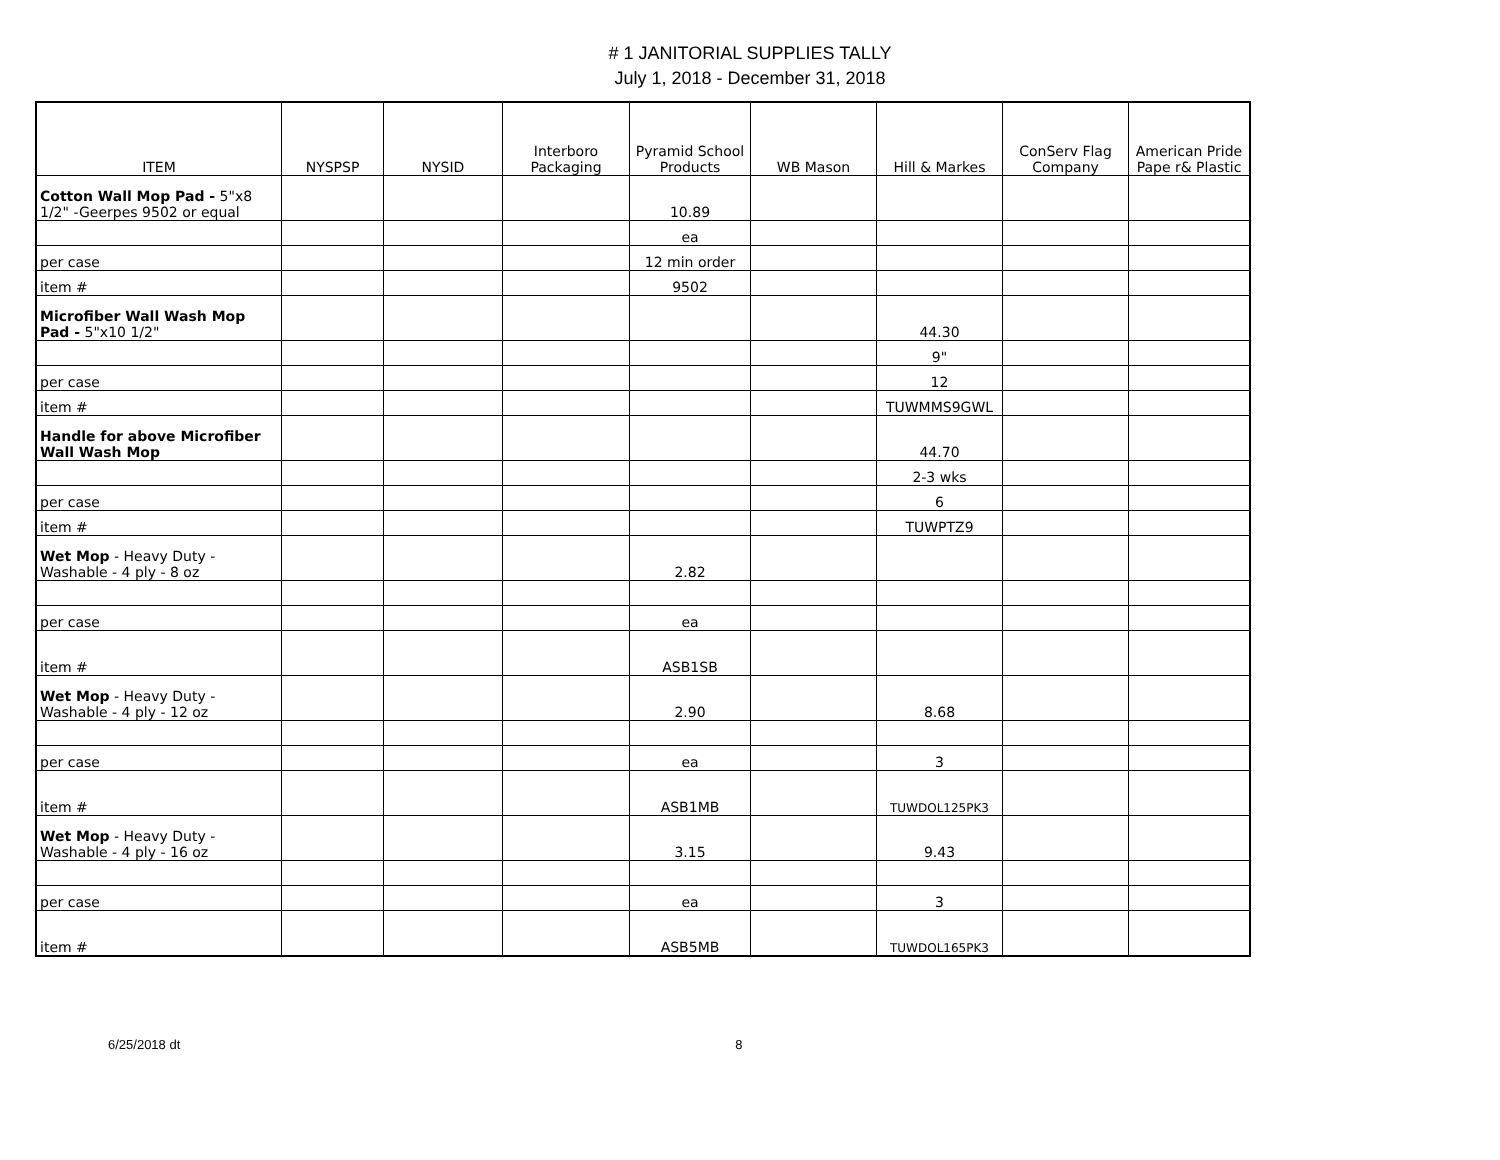# 1 JANITORIAL SUPPLIES TALLY
July 1, 2018 - December 31, 2018
| ITEM | NYSPSP | NYSID | Interboro Packaging | Pyramid School Products | WB Mason | Hill & Markes | ConServ Flag Company | American Pride Pape r& Plastic |
| --- | --- | --- | --- | --- | --- | --- | --- | --- |
| Cotton Wall Mop Pad - 5"x8 1/2" -Geerpes 9502 or equal | | | | 10.89 | | | | |
| | | | | ea | | | | |
| per case | | | | 12 min order | | | | |
| item # | | | | 9502 | | | | |
| Microfiber Wall Wash Mop Pad - 5"x10 1/2" | | | | | | 44.30 | | |
| | | | | | | 9" | | |
| per case | | | | | | 12 | | |
| item # | | | | | | TUWMMS9GWL | | |
| Handle for above Microfiber Wall Wash Mop | | | | | | 44.70 | | |
| | | | | | | 2-3 wks | | |
| per case | | | | | | 6 | | |
| item # | | | | | | TUWPTZ9 | | |
| Wet Mop - Heavy Duty - Washable - 4 ply - 8 oz | | | | 2.82 | | | | |
| per case | | | | ea | | | | |
| item # | | | | ASB1SB | | | | |
| Wet Mop - Heavy Duty - Washable - 4 ply - 12 oz | | | | 2.90 | | 8.68 | | |
| per case | | | | ea | | 3 | | |
| item # | | | | ASB1MB | | TUWDOL125PK3 | | |
| Wet Mop - Heavy Duty - Washable - 4 ply - 16 oz | | | | 3.15 | | 9.43 | | |
| per case | | | | ea | | 3 | | |
| item # | | | | ASB5MB | | TUWDOL165PK3 | | |
6/25/2018 dt 8